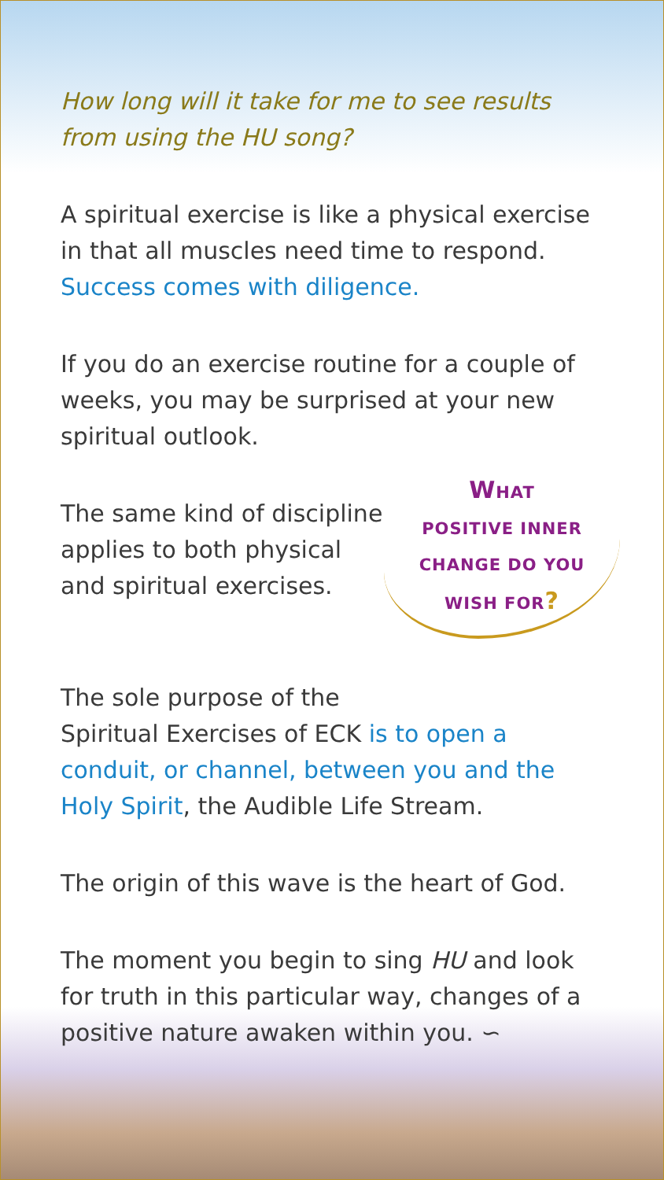How long will it take for me to see results from using the HU song?
A spiritual exercise is like a physical exercise in that all muscles need time to respond. Success comes with diligence.
If you do an exercise routine for a couple of weeks, you may be surprised at your new spiritual outlook.
The same kind of discipline
applies to both physical
and spiritual exercises.
WHAT
POSITIVE INNER
CHANGE DO YOU
WISH FOR?
The sole purpose of the
Spiritual Exercises of ECK is to open a conduit, or channel, between you and the Holy Spirit, the Audible Life Stream.
The origin of this wave is the heart of God.
The moment you begin to sing HU and look for truth in this particular way, changes of a positive nature awaken within you. ∽